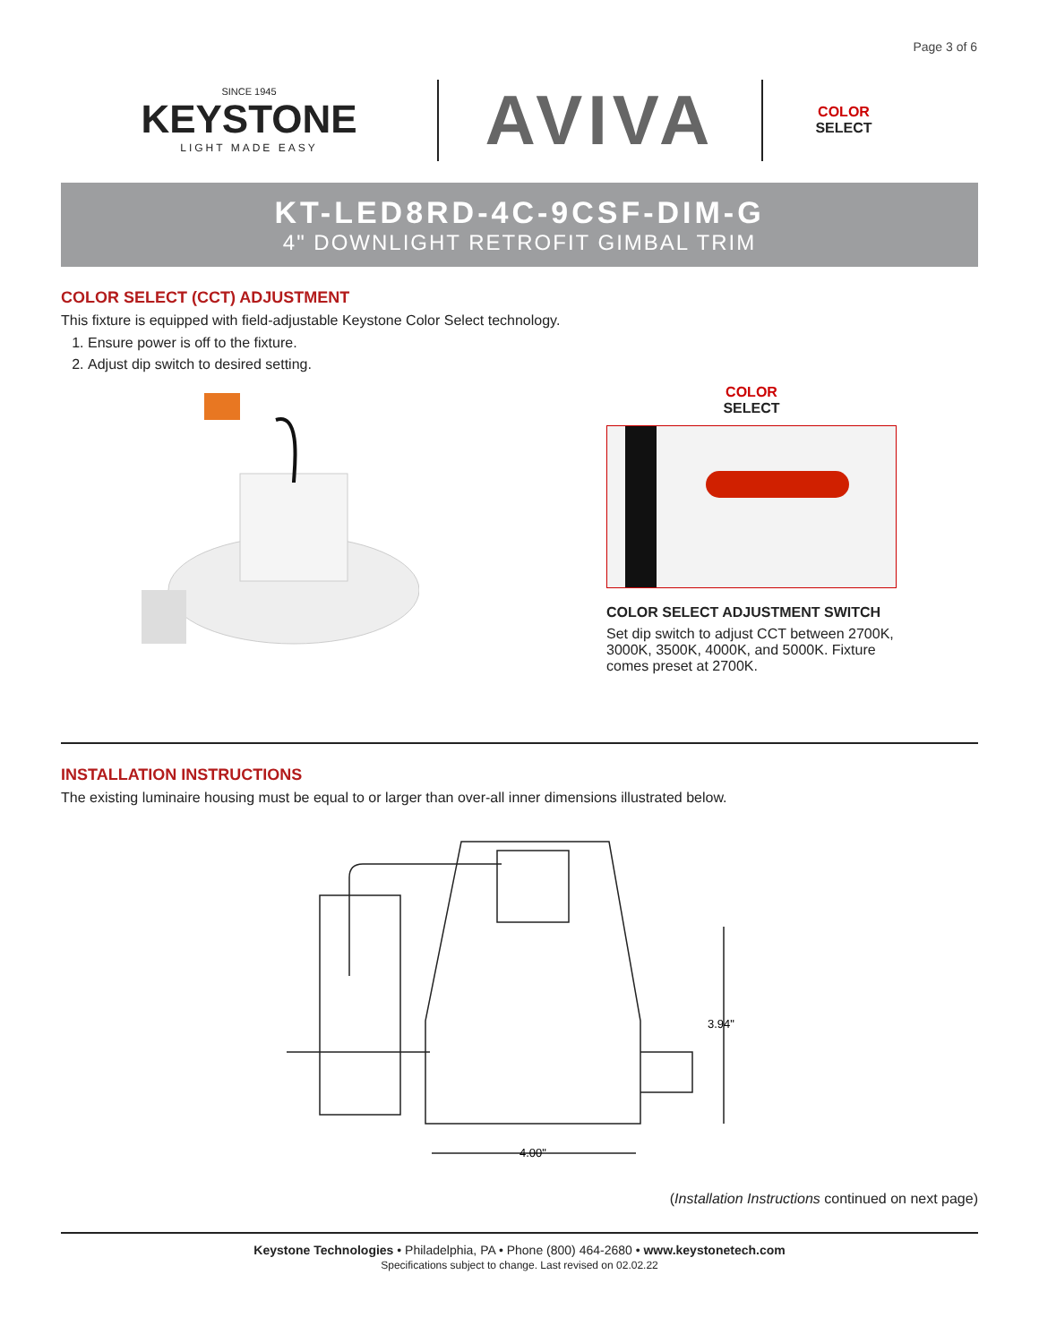Page 3 of 6
SINCE 1945
KEYSTONE
LIGHT MADE EASY
AVIVA
COLOR
SELECT
KT-LED8RD-4C-9CSF-DIM-G
4" DOWNLIGHT RETROFIT GIMBAL TRIM
COLOR SELECT (CCT) ADJUSTMENT
This fixture is equipped with field-adjustable Keystone Color Select technology.
1. Ensure power is off to the fixture.
2. Adjust dip switch to desired setting.
COLOR
SELECT
COLOR SELECT ADJUSTMENT SWITCH
Set dip switch to adjust CCT between 2700K, 3000K, 3500K, 4000K, and 5000K. Fixture comes preset at 2700K.
INSTALLATION INSTRUCTIONS
The existing luminaire housing must be equal to or larger than over-all inner dimensions illustrated below.
3.94"
4.00"
(Installation Instructions continued on next page)
Keystone Technologies • Philadelphia, PA • Phone (800) 464-2680 • www.keystonetech.com
Specifications subject to change. Last revised on 02.02.22